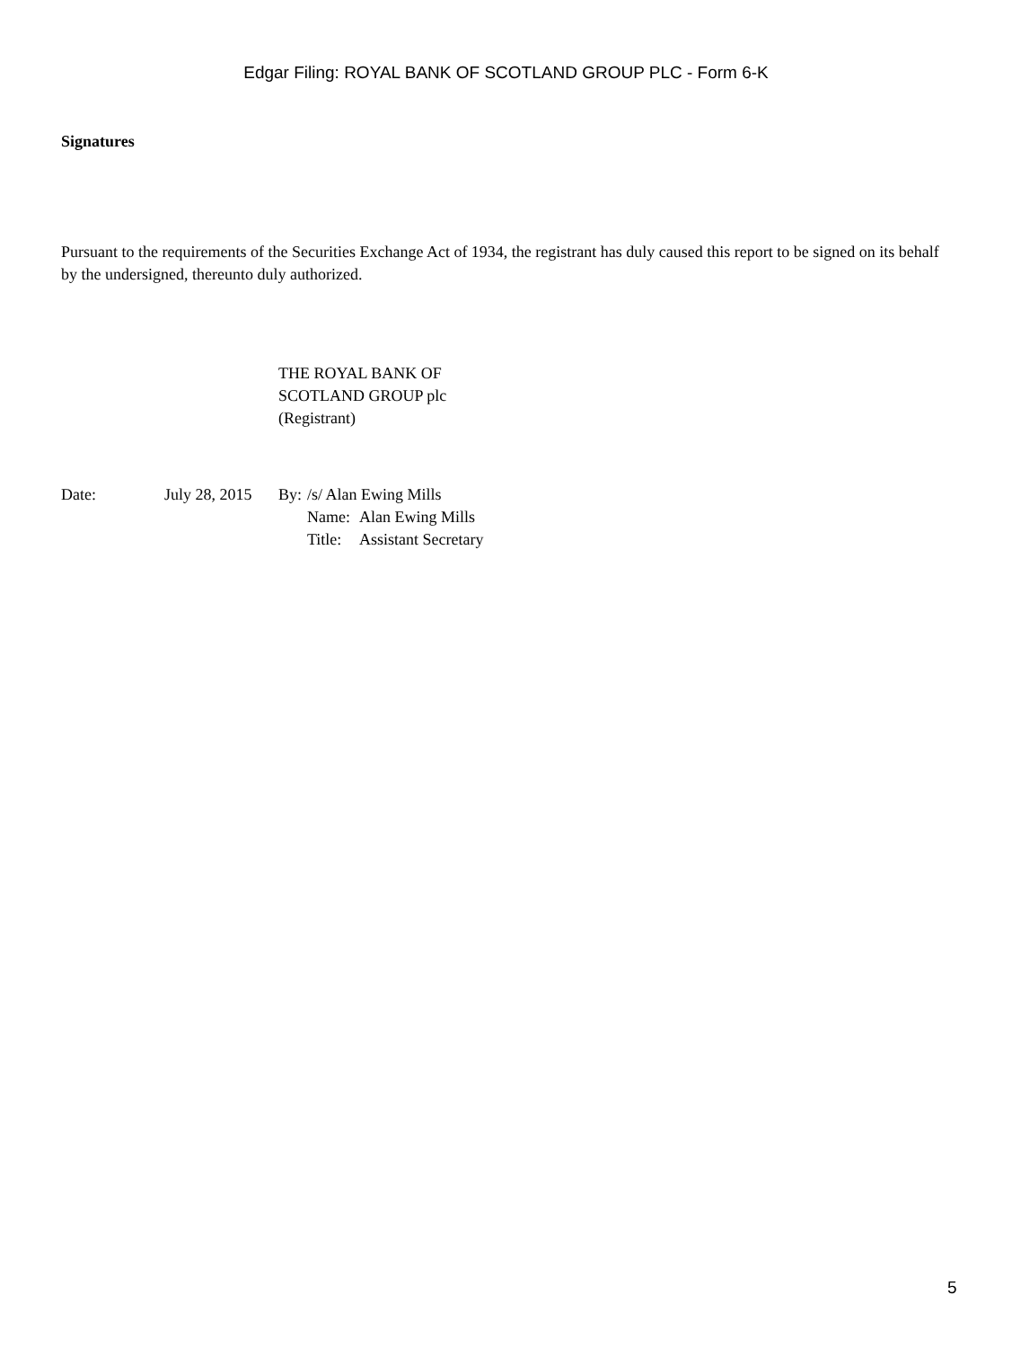Edgar Filing: ROYAL BANK OF SCOTLAND GROUP PLC - Form 6-K
Signatures
Pursuant to the requirements of the Securities Exchange Act of 1934, the registrant has duly caused this report to be signed on its behalf by the undersigned, thereunto duly authorized.
THE ROYAL BANK OF
SCOTLAND GROUP plc
(Registrant)
| Date: | July 28, 2015 | By: | /s/ Alan Ewing Mills | |
| | | | Name: | Alan Ewing Mills |
| | | | Title: | Assistant Secretary |
5